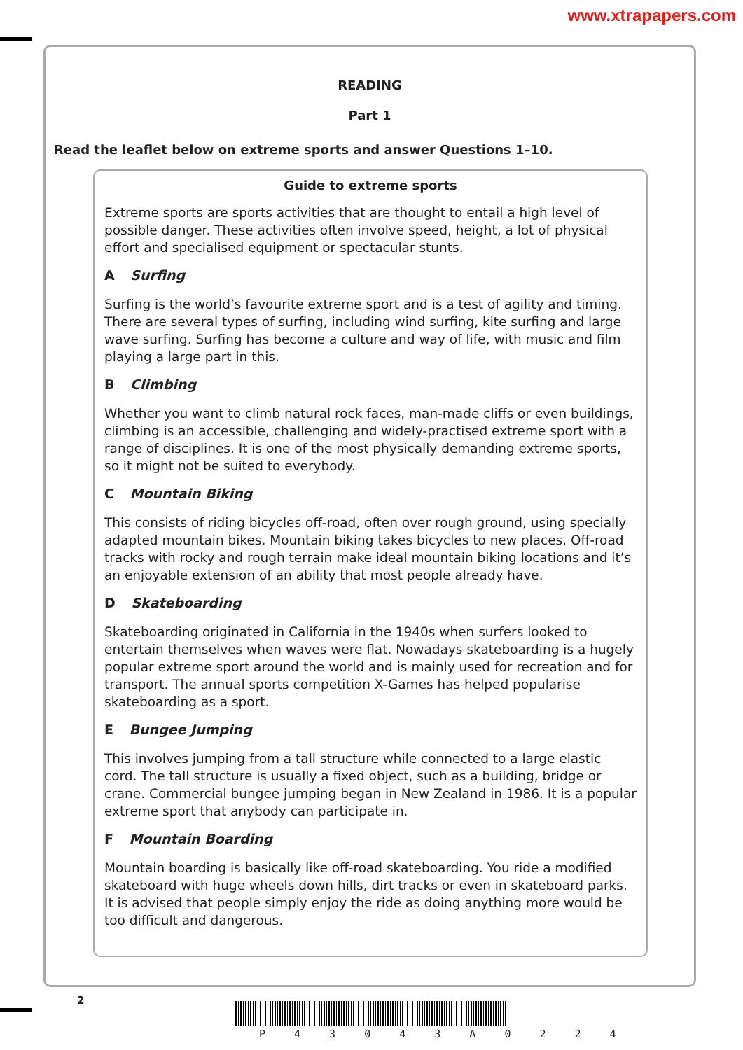www.xtrapapers.com
READING
Part 1
Read the leaflet below on extreme sports and answer Questions 1–10.
Guide to extreme sports
Extreme sports are sports activities that are thought to entail a high level of possible danger. These activities often involve speed, height, a lot of physical effort and specialised equipment or spectacular stunts.
A Surfing
Surfing is the world’s favourite extreme sport and is a test of agility and timing. There are several types of surfing, including wind surfing, kite surfing and large wave surfing. Surfing has become a culture and way of life, with music and film playing a large part in this.
B Climbing
Whether you want to climb natural rock faces, man-made cliffs or even buildings, climbing is an accessible, challenging and widely-practised extreme sport with a range of disciplines. It is one of the most physically demanding extreme sports, so it might not be suited to everybody.
C Mountain Biking
This consists of riding bicycles off-road, often over rough ground, using specially adapted mountain bikes. Mountain biking takes bicycles to new places. Off-road tracks with rocky and rough terrain make ideal mountain biking locations and it’s an enjoyable extension of an ability that most people already have.
D Skateboarding
Skateboarding originated in California in the 1940s when surfers looked to entertain themselves when waves were flat. Nowadays skateboarding is a hugely popular extreme sport around the world and is mainly used for recreation and for transport. The annual sports competition X-Games has helped popularise skateboarding as a sport.
E Bungee Jumping
This involves jumping from a tall structure while connected to a large elastic cord. The tall structure is usually a fixed object, such as a building, bridge or crane. Commercial bungee jumping began in New Zealand in 1986. It is a popular extreme sport that anybody can participate in.
F Mountain Boarding
Mountain boarding is basically like off-road skateboarding. You ride a modified skateboard with huge wheels down hills, dirt tracks or even in skateboard parks. It is advised that people simply enjoy the ride as doing anything more would be too difficult and dangerous.
2
P 4 3 0 4 3 A 0 2 2 4